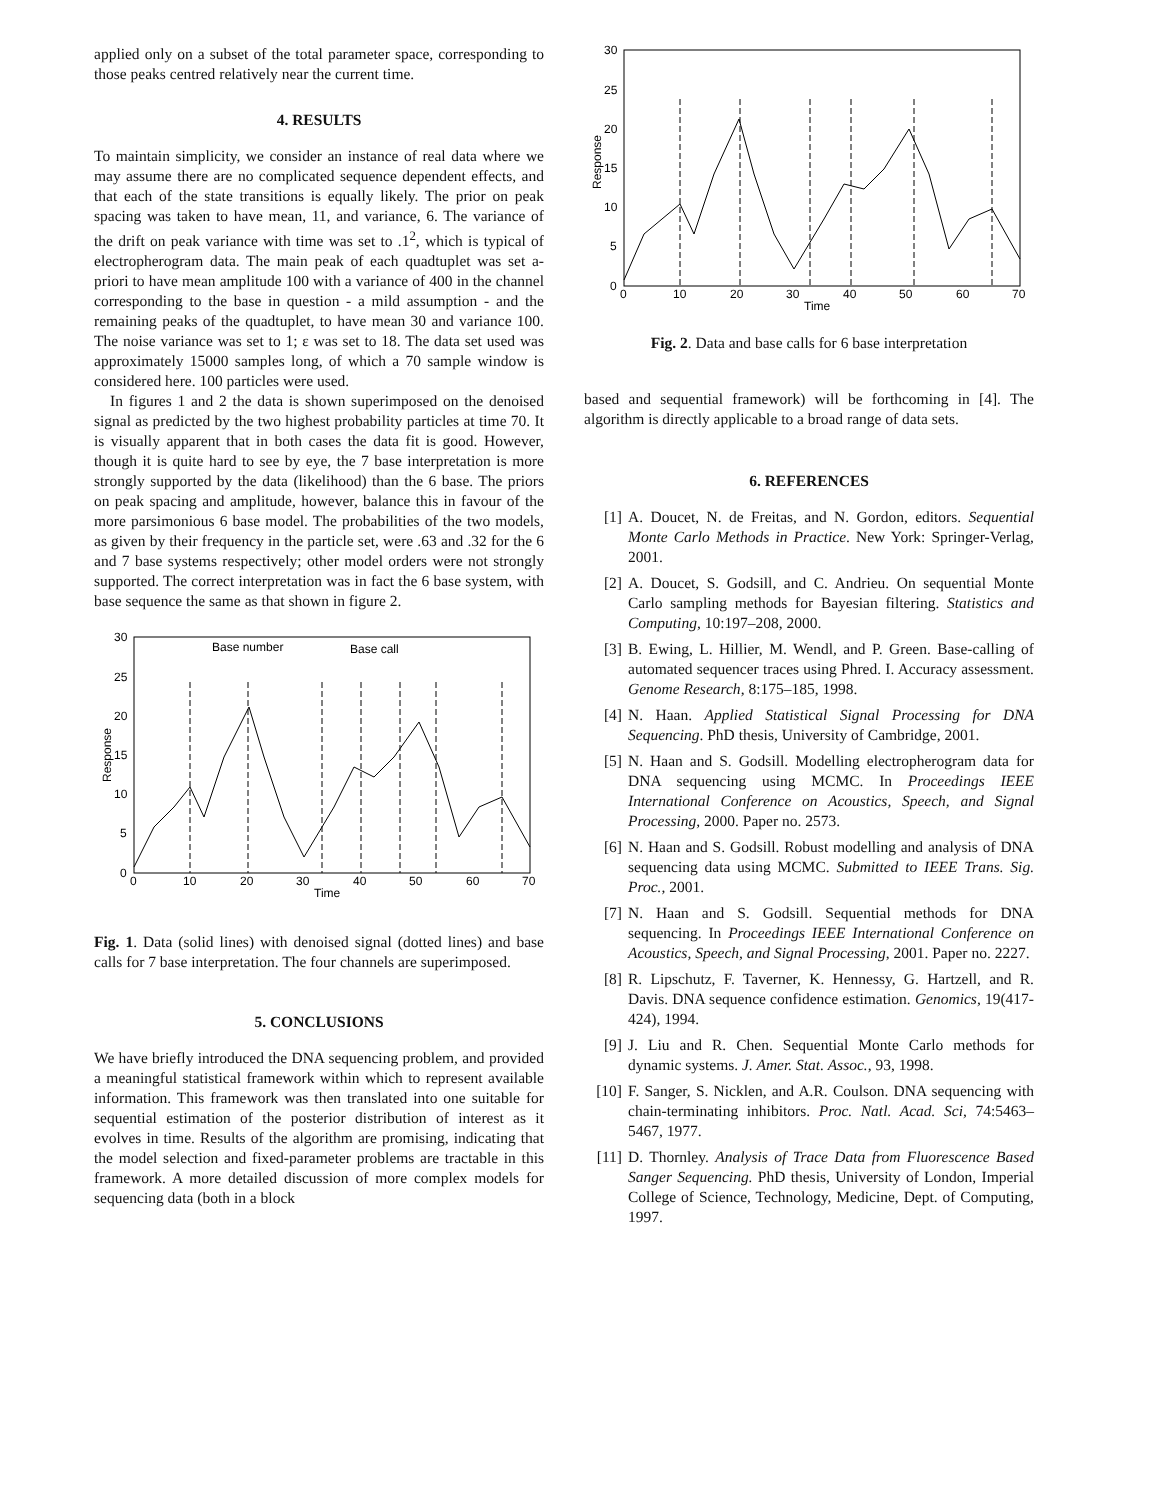applied only on a subset of the total parameter space, corresponding to those peaks centred relatively near the current time.
4. RESULTS
To maintain simplicity, we consider an instance of real data where we may assume there are no complicated sequence dependent effects, and that each of the state transitions is equally likely. The prior on peak spacing was taken to have mean, 11, and variance, 6. The variance of the drift on peak variance with time was set to .1<sup>2</sup>, which is typical of electropherogram data. The main peak of each quadtuplet was set a-priori to have mean amplitude 100 with a variance of 400 in the channel corresponding to the base in question - a mild assumption - and the remaining peaks of the quadtuplet, to have mean 30 and variance 100. The noise variance was set to 1; ε was set to 18. The data set used was approximately 15000 samples long, of which a 70 sample window is considered here. 100 particles were used.
In figures 1 and 2 the data is shown superimposed on the denoised signal as predicted by the two highest probability particles at time 70. It is visually apparent that in both cases the data fit is good. However, though it is quite hard to see by eye, the 7 base interpretation is more strongly supported by the data (likelihood) than the 6 base. The priors on peak spacing and amplitude, however, balance this in favour of the more parsimonious 6 base model. The probabilities of the two models, as given by their frequency in the particle set, were .63 and .32 for the 6 and 7 base systems respectively; other model orders were not strongly supported. The correct interpretation was in fact the 6 base system, with base sequence the same as that shown in figure 2.
30
25
20
15
10
5
0
0
10
20
30
40
50
60
70
Time
Response
Base number
Base call
Fig. 1. Data (solid lines) with denoised signal (dotted lines) and base calls for 7 base interpretation. The four channels are superimposed.
5. CONCLUSIONS
We have briefly introduced the DNA sequencing problem, and provided a meaningful statistical framework within which to represent available information. This framework was then translated into one suitable for sequential estimation of the posterior distribution of interest as it evolves in time. Results of the algorithm are promising, indicating that the model selection and fixed-parameter problems are tractable in this framework. A more detailed discussion of more complex models for sequencing data (both in a block
30
25
20
15
10
5
0
0
10
20
30
40
50
60
70
Time
Response
Fig. 2. Data and base calls for 6 base interpretation
based and sequential framework) will be forthcoming in [4]. The algorithm is directly applicable to a broad range of data sets.
6. REFERENCES
[1] A. Doucet, N. de Freitas, and N. Gordon, editors. Sequential Monte Carlo Methods in Practice. New York: Springer-Verlag, 2001.
[2] A. Doucet, S. Godsill, and C. Andrieu. On sequential Monte Carlo sampling methods for Bayesian filtering. Statistics and Computing, 10:197–208, 2000.
[3] B. Ewing, L. Hillier, M. Wendl, and P. Green. Base-calling of automated sequencer traces using Phred. I. Accuracy assessment. Genome Research, 8:175–185, 1998.
[4] N. Haan. Applied Statistical Signal Processing for DNA Sequencing. PhD thesis, University of Cambridge, 2001.
[5] N. Haan and S. Godsill. Modelling electropherogram data for DNA sequencing using MCMC. In Proceedings IEEE International Conference on Acoustics, Speech, and Signal Processing, 2000. Paper no. 2573.
[6] N. Haan and S. Godsill. Robust modelling and analysis of DNA sequencing data using MCMC. Submitted to IEEE Trans. Sig. Proc., 2001.
[7] N. Haan and S. Godsill. Sequential methods for DNA sequencing. In Proceedings IEEE International Conference on Acoustics, Speech, and Signal Processing, 2001. Paper no. 2227.
[8] R. Lipschutz, F. Taverner, K. Hennessy, G. Hartzell, and R. Davis. DNA sequence confidence estimation. Genomics, 19(417-424), 1994.
[9] J. Liu and R. Chen. Sequential Monte Carlo methods for dynamic systems. J. Amer. Stat. Assoc., 93, 1998.
[10] F. Sanger, S. Nicklen, and A.R. Coulson. DNA sequencing with chain-terminating inhibitors. Proc. Natl. Acad. Sci, 74:5463–5467, 1977.
[11] D. Thornley. Analysis of Trace Data from Fluorescence Based Sanger Sequencing. PhD thesis, University of London, Imperial College of Science, Technology, Medicine, Dept. of Computing, 1997.